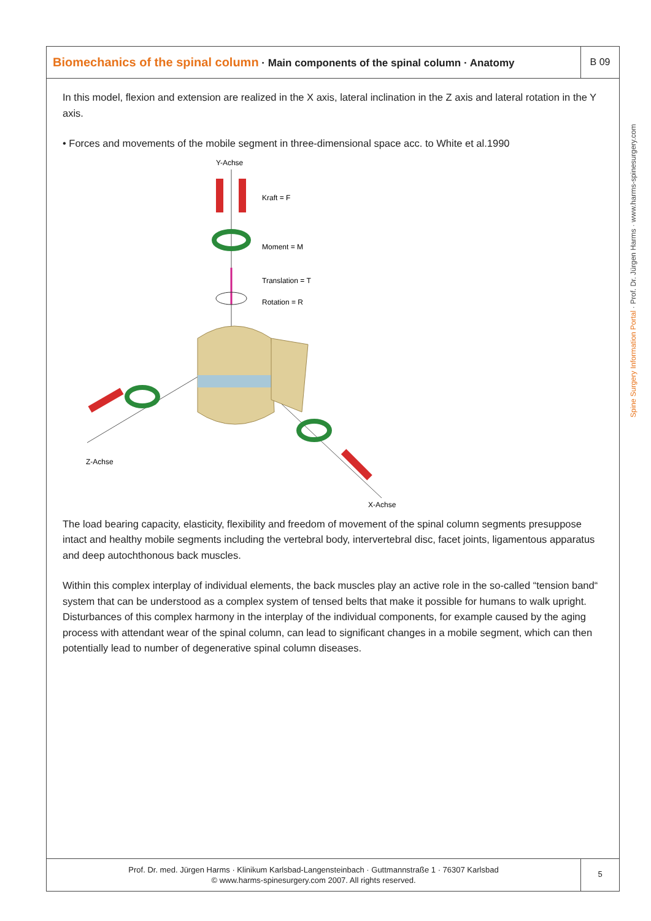Biomechanics of the spinal column · Main components of the spinal column · Anatomy
B 09
In this model, flexion and extension are realized in the X axis, lateral inclination in the Z axis and lateral rotation in the Y axis.
• Forces and movements of the mobile segment in three-dimensional space acc. to White et al.1990
Y-Achse
Kraft = F
Moment = M
Translation = T
Rotation = R
Z-Achse
X-Achse
The load bearing capacity, elasticity, flexibility and freedom of movement of the spinal column segments presuppose intact and healthy mobile segments including the vertebral body, intervertebral disc, facet joints, ligamentous apparatus and deep autochthonous back muscles.
Within this complex interplay of individual elements, the back muscles play an active role in the so-called “tension band“ system that can be understood as a complex system of tensed belts that make it possible for humans to walk upright. Disturbances of this complex harmony in the interplay of the individual components, for example caused by the aging process with attendant wear of the spinal column, can lead to significant changes in a mobile segment, which can then potentially lead to number of degenerative spinal column diseases.
Prof. Dr. med. Jürgen Harms · Klinikum Karlsbad-Langensteinbach · Guttmannstraße 1 · 76307 Karlsbad
© www.harms-spinesurgery.com 2007. All rights reserved.
5
Spine Surgery Information Portal · Prof. Dr. Jürgen Harms · www.harms-spinesurgery.com